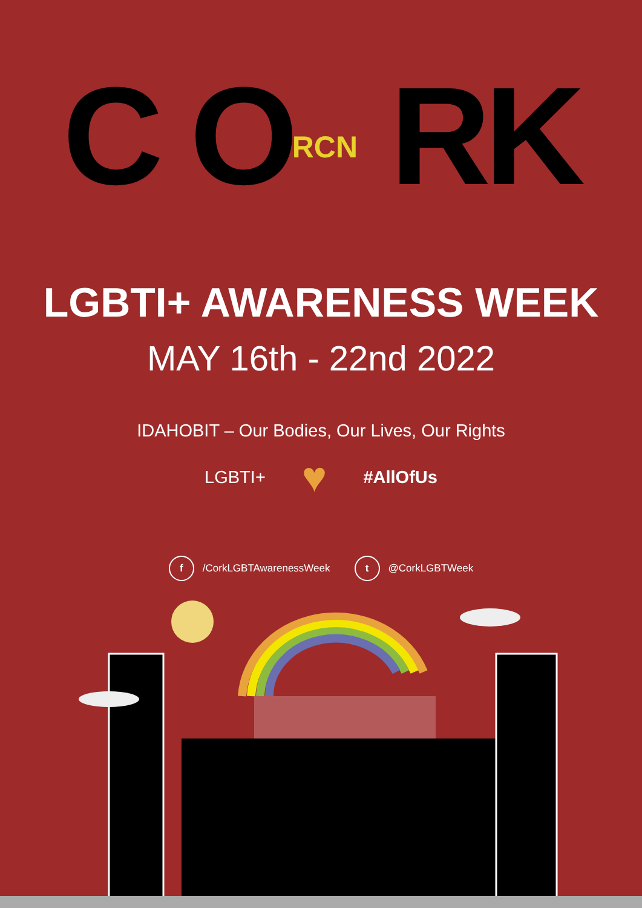C ORCN RK
LGBTI+ AWARENESS WEEK
MAY 16th - 22nd 2022
IDAHOBIT – Our Bodies, Our Lives, Our Rights
LGBTI+ ♥ #AllOfUs
f /CorkLGBTAwarenessWeek t @CorkLGBTWeek